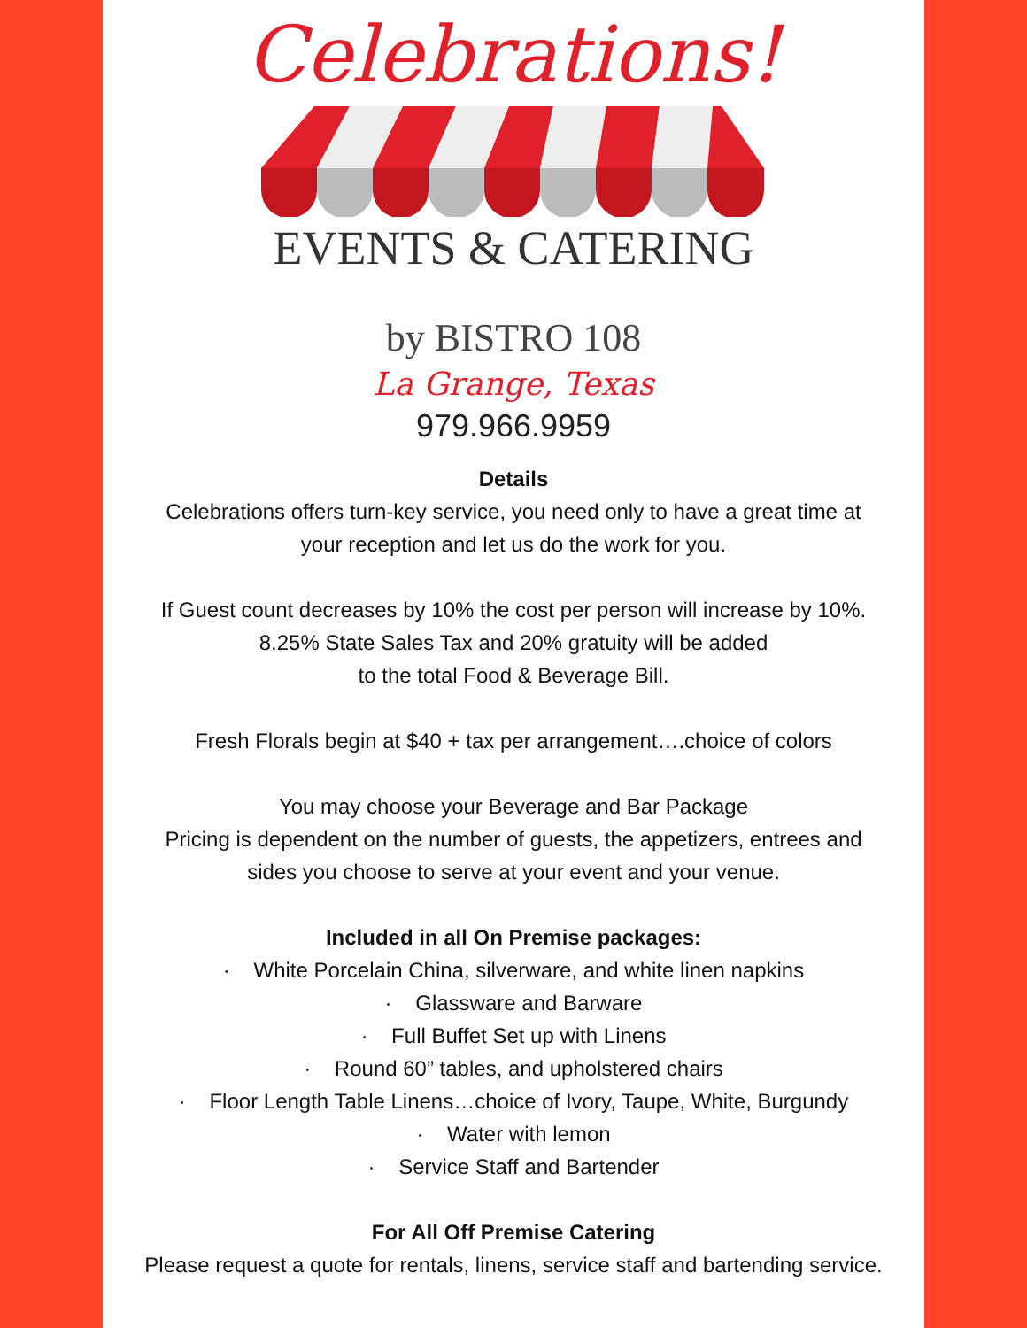Celebrations!
EVENTS & CATERING
by BISTRO 108
La Grange, Texas
979.966.9959
Details
Celebrations offers turn-key service, you need only to have a great time at
your reception and let us do the work for you.
If Guest count decreases by 10% the cost per person will increase by 10%.
8.25% State Sales Tax and 20% gratuity will be added
to the total Food & Beverage Bill.
Fresh Florals begin at $40 + tax per arrangement….choice of colors
You may choose your Beverage and Bar Package
Pricing is dependent on the number of guests, the appetizers, entrees and
sides you choose to serve at your event and your venue.
Included in all On Premise packages:
· White Porcelain China, silverware, and white linen napkins
· Glassware and Barware
· Full Buffet Set up with Linens
· Round 60” tables, and upholstered chairs
· Floor Length Table Linens…choice of Ivory, Taupe, White, Burgundy
· Water with lemon
· Service Staff and Bartender
For All Off Premise Catering
Please request a quote for rentals, linens, service staff and bartending service.